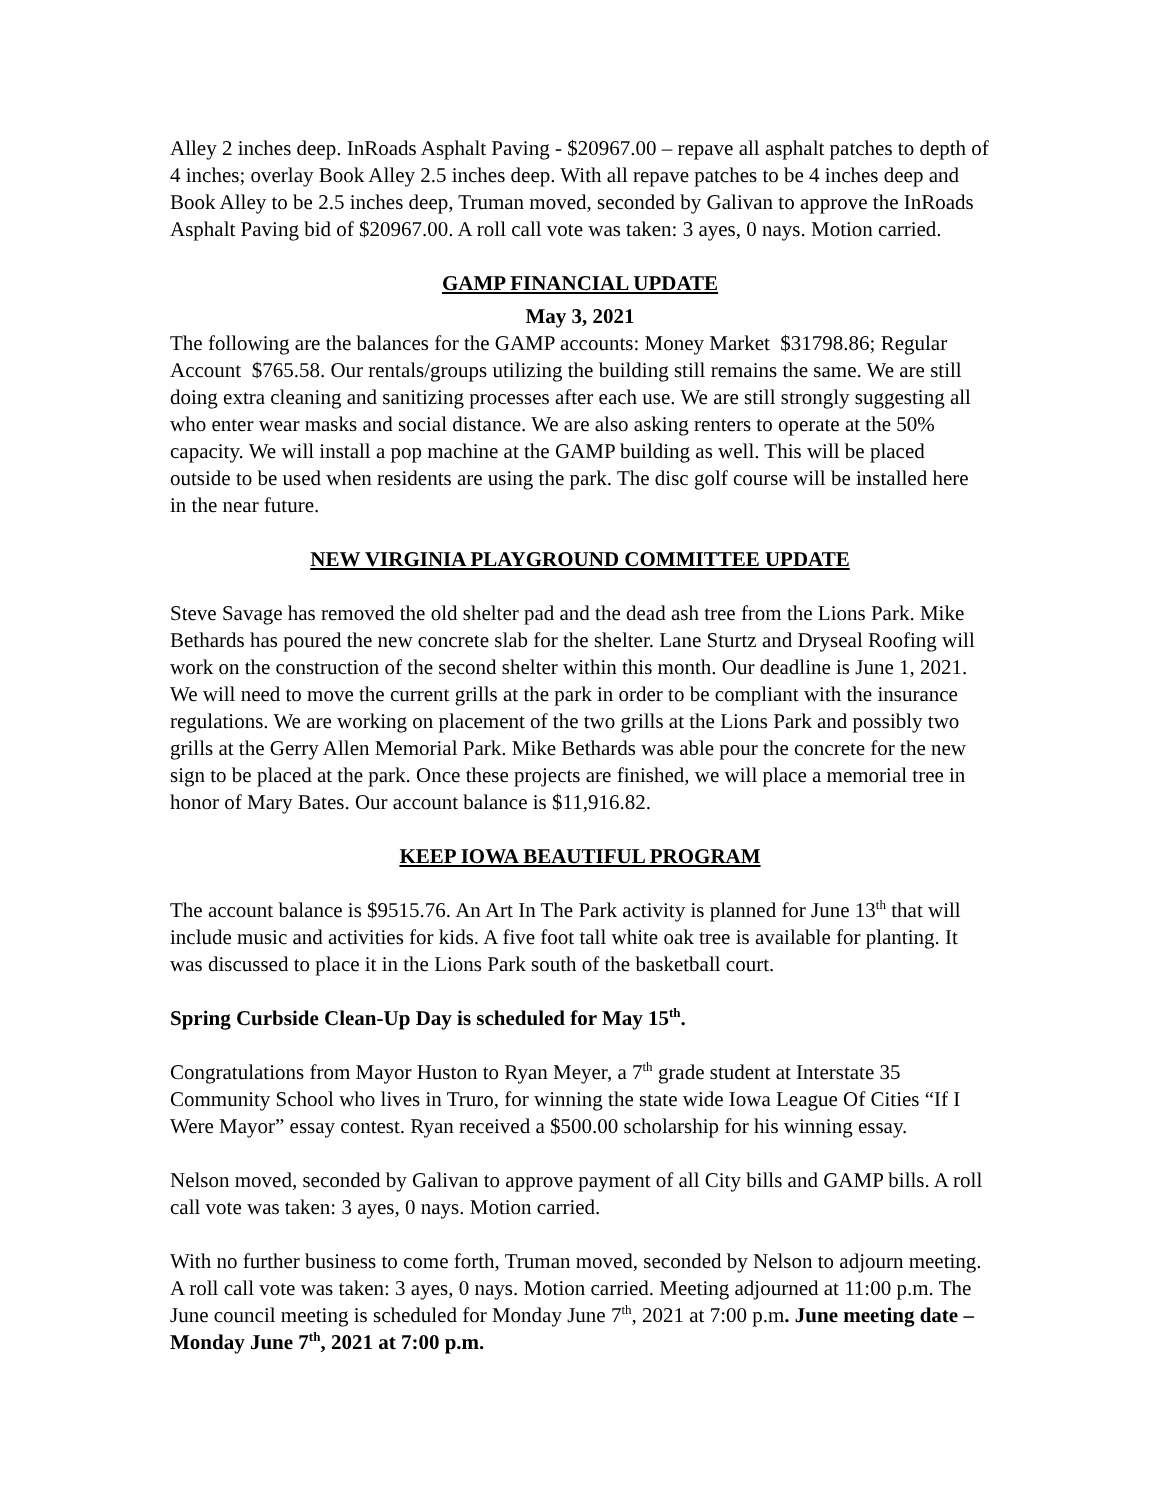Alley 2 inches deep. InRoads Asphalt Paving - $20967.00 – repave all asphalt patches to depth of 4 inches; overlay Book Alley 2.5 inches deep. With all repave patches to be 4 inches deep and Book Alley to be 2.5 inches deep, Truman moved, seconded by Galivan to approve the InRoads Asphalt Paving bid of $20967.00. A roll call vote was taken: 3 ayes, 0 nays. Motion carried.
GAMP FINANCIAL UPDATE
May 3, 2021
The following are the balances for the GAMP accounts: Money Market $31798.86; Regular Account $765.58. Our rentals/groups utilizing the building still remains the same. We are still doing extra cleaning and sanitizing processes after each use. We are still strongly suggesting all who enter wear masks and social distance. We are also asking renters to operate at the 50% capacity. We will install a pop machine at the GAMP building as well. This will be placed outside to be used when residents are using the park. The disc golf course will be installed here in the near future.
NEW VIRGINIA PLAYGROUND COMMITTEE UPDATE
Steve Savage has removed the old shelter pad and the dead ash tree from the Lions Park. Mike Bethards has poured the new concrete slab for the shelter. Lane Sturtz and Dryseal Roofing will work on the construction of the second shelter within this month. Our deadline is June 1, 2021. We will need to move the current grills at the park in order to be compliant with the insurance regulations. We are working on placement of the two grills at the Lions Park and possibly two grills at the Gerry Allen Memorial Park. Mike Bethards was able pour the concrete for the new sign to be placed at the park. Once these projects are finished, we will place a memorial tree in honor of Mary Bates. Our account balance is $11,916.82.
KEEP IOWA BEAUTIFUL PROGRAM
The account balance is $9515.76. An Art In The Park activity is planned for June 13<sup>th</sup> that will include music and activities for kids. A five foot tall white oak tree is available for planting. It was discussed to place it in the Lions Park south of the basketball court.
Spring Curbside Clean-Up Day is scheduled for May 15<sup>th</sup>.
Congratulations from Mayor Huston to Ryan Meyer, a 7<sup>th</sup> grade student at Interstate 35 Community School who lives in Truro, for winning the state wide Iowa League Of Cities “If I Were Mayor” essay contest. Ryan received a $500.00 scholarship for his winning essay.
Nelson moved, seconded by Galivan to approve payment of all City bills and GAMP bills. A roll call vote was taken: 3 ayes, 0 nays. Motion carried.
With no further business to come forth, Truman moved, seconded by Nelson to adjourn meeting. A roll call vote was taken: 3 ayes, 0 nays. Motion carried. Meeting adjourned at 11:00 p.m. The June council meeting is scheduled for Monday June 7<sup>th</sup>, 2021 at 7:00 p.m. June meeting date – Monday June 7<sup>th</sup>, 2021 at 7:00 p.m.